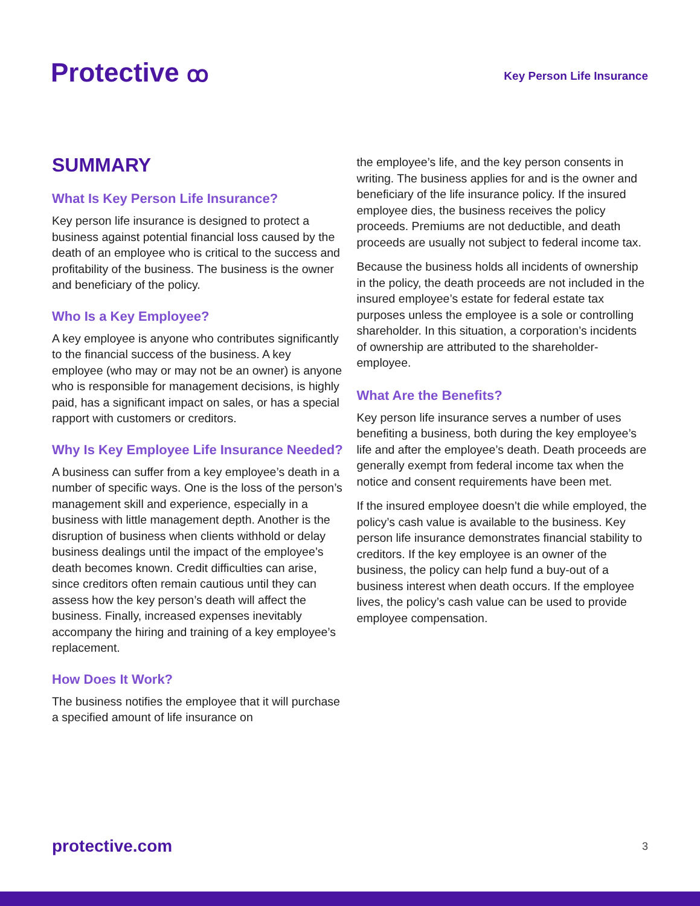Protective ꝏ
Key Person Life Insurance
SUMMARY
What Is Key Person Life Insurance?
Key person life insurance is designed to protect a business against potential financial loss caused by the death of an employee who is critical to the success and profitability of the business. The business is the owner and beneficiary of the policy.
Who Is a Key Employee?
A key employee is anyone who contributes significantly to the financial success of the business. A key employee (who may or may not be an owner) is anyone who is responsible for management decisions, is highly paid, has a significant impact on sales, or has a special rapport with customers or creditors.
Why Is Key Employee Life Insurance Needed?
A business can suffer from a key employee’s death in a number of specific ways. One is the loss of the person’s management skill and experience, especially in a business with little management depth. Another is the disruption of business when clients withhold or delay business dealings until the impact of the employee’s death becomes known. Credit difficulties can arise, since creditors often remain cautious until they can assess how the key person’s death will affect the business. Finally, increased expenses inevitably accompany the hiring and training of a key employee’s replacement.
How Does It Work?
The business notifies the employee that it will purchase a specified amount of life insurance on
the employee’s life, and the key person consents in writing. The business applies for and is the owner and beneficiary of the life insurance policy. If the insured employee dies, the business receives the policy proceeds. Premiums are not deductible, and death proceeds are usually not subject to federal income tax.
Because the business holds all incidents of ownership in the policy, the death proceeds are not included in the insured employee’s estate for federal estate tax purposes unless the employee is a sole or controlling shareholder. In this situation, a corporation’s incidents of ownership are attributed to the shareholder-employee.
What Are the Benefits?
Key person life insurance serves a number of uses benefiting a business, both during the key employee’s life and after the employee’s death. Death proceeds are generally exempt from federal income tax when the notice and consent requirements have been met.
If the insured employee doesn’t die while employed, the policy’s cash value is available to the business. Key person life insurance demonstrates financial stability to creditors. If the key employee is an owner of the business, the policy can help fund a buy-out of a business interest when death occurs. If the employee lives, the policy’s cash value can be used to provide employee compensation.
protective.com 3